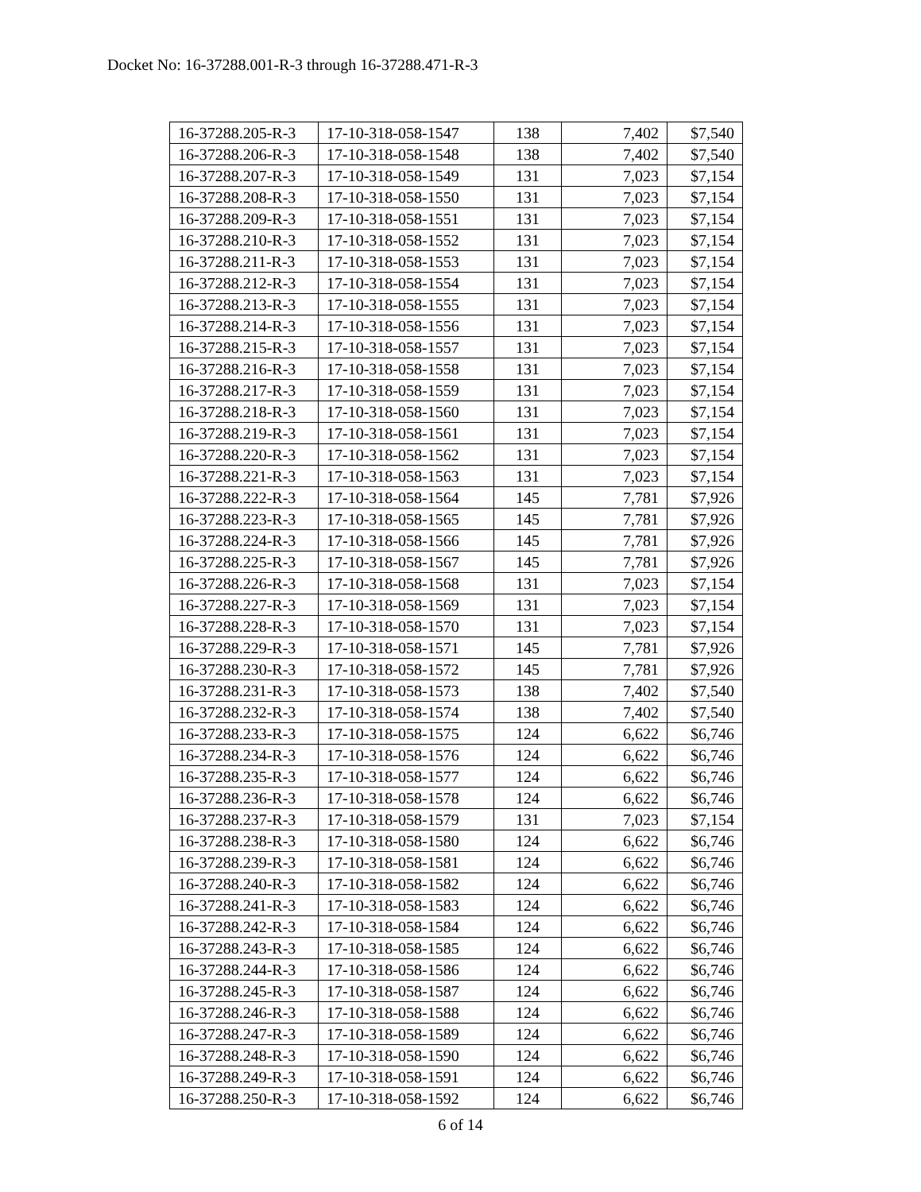Docket No: 16-37288.001-R-3 through 16-37288.471-R-3
| 16-37288.205-R-3 | 17-10-318-058-1547 | 138 | 7,402 | $7,540 |
| 16-37288.206-R-3 | 17-10-318-058-1548 | 138 | 7,402 | $7,540 |
| 16-37288.207-R-3 | 17-10-318-058-1549 | 131 | 7,023 | $7,154 |
| 16-37288.208-R-3 | 17-10-318-058-1550 | 131 | 7,023 | $7,154 |
| 16-37288.209-R-3 | 17-10-318-058-1551 | 131 | 7,023 | $7,154 |
| 16-37288.210-R-3 | 17-10-318-058-1552 | 131 | 7,023 | $7,154 |
| 16-37288.211-R-3 | 17-10-318-058-1553 | 131 | 7,023 | $7,154 |
| 16-37288.212-R-3 | 17-10-318-058-1554 | 131 | 7,023 | $7,154 |
| 16-37288.213-R-3 | 17-10-318-058-1555 | 131 | 7,023 | $7,154 |
| 16-37288.214-R-3 | 17-10-318-058-1556 | 131 | 7,023 | $7,154 |
| 16-37288.215-R-3 | 17-10-318-058-1557 | 131 | 7,023 | $7,154 |
| 16-37288.216-R-3 | 17-10-318-058-1558 | 131 | 7,023 | $7,154 |
| 16-37288.217-R-3 | 17-10-318-058-1559 | 131 | 7,023 | $7,154 |
| 16-37288.218-R-3 | 17-10-318-058-1560 | 131 | 7,023 | $7,154 |
| 16-37288.219-R-3 | 17-10-318-058-1561 | 131 | 7,023 | $7,154 |
| 16-37288.220-R-3 | 17-10-318-058-1562 | 131 | 7,023 | $7,154 |
| 16-37288.221-R-3 | 17-10-318-058-1563 | 131 | 7,023 | $7,154 |
| 16-37288.222-R-3 | 17-10-318-058-1564 | 145 | 7,781 | $7,926 |
| 16-37288.223-R-3 | 17-10-318-058-1565 | 145 | 7,781 | $7,926 |
| 16-37288.224-R-3 | 17-10-318-058-1566 | 145 | 7,781 | $7,926 |
| 16-37288.225-R-3 | 17-10-318-058-1567 | 145 | 7,781 | $7,926 |
| 16-37288.226-R-3 | 17-10-318-058-1568 | 131 | 7,023 | $7,154 |
| 16-37288.227-R-3 | 17-10-318-058-1569 | 131 | 7,023 | $7,154 |
| 16-37288.228-R-3 | 17-10-318-058-1570 | 131 | 7,023 | $7,154 |
| 16-37288.229-R-3 | 17-10-318-058-1571 | 145 | 7,781 | $7,926 |
| 16-37288.230-R-3 | 17-10-318-058-1572 | 145 | 7,781 | $7,926 |
| 16-37288.231-R-3 | 17-10-318-058-1573 | 138 | 7,402 | $7,540 |
| 16-37288.232-R-3 | 17-10-318-058-1574 | 138 | 7,402 | $7,540 |
| 16-37288.233-R-3 | 17-10-318-058-1575 | 124 | 6,622 | $6,746 |
| 16-37288.234-R-3 | 17-10-318-058-1576 | 124 | 6,622 | $6,746 |
| 16-37288.235-R-3 | 17-10-318-058-1577 | 124 | 6,622 | $6,746 |
| 16-37288.236-R-3 | 17-10-318-058-1578 | 124 | 6,622 | $6,746 |
| 16-37288.237-R-3 | 17-10-318-058-1579 | 131 | 7,023 | $7,154 |
| 16-37288.238-R-3 | 17-10-318-058-1580 | 124 | 6,622 | $6,746 |
| 16-37288.239-R-3 | 17-10-318-058-1581 | 124 | 6,622 | $6,746 |
| 16-37288.240-R-3 | 17-10-318-058-1582 | 124 | 6,622 | $6,746 |
| 16-37288.241-R-3 | 17-10-318-058-1583 | 124 | 6,622 | $6,746 |
| 16-37288.242-R-3 | 17-10-318-058-1584 | 124 | 6,622 | $6,746 |
| 16-37288.243-R-3 | 17-10-318-058-1585 | 124 | 6,622 | $6,746 |
| 16-37288.244-R-3 | 17-10-318-058-1586 | 124 | 6,622 | $6,746 |
| 16-37288.245-R-3 | 17-10-318-058-1587 | 124 | 6,622 | $6,746 |
| 16-37288.246-R-3 | 17-10-318-058-1588 | 124 | 6,622 | $6,746 |
| 16-37288.247-R-3 | 17-10-318-058-1589 | 124 | 6,622 | $6,746 |
| 16-37288.248-R-3 | 17-10-318-058-1590 | 124 | 6,622 | $6,746 |
| 16-37288.249-R-3 | 17-10-318-058-1591 | 124 | 6,622 | $6,746 |
| 16-37288.250-R-3 | 17-10-318-058-1592 | 124 | 6,622 | $6,746 |
6 of 14